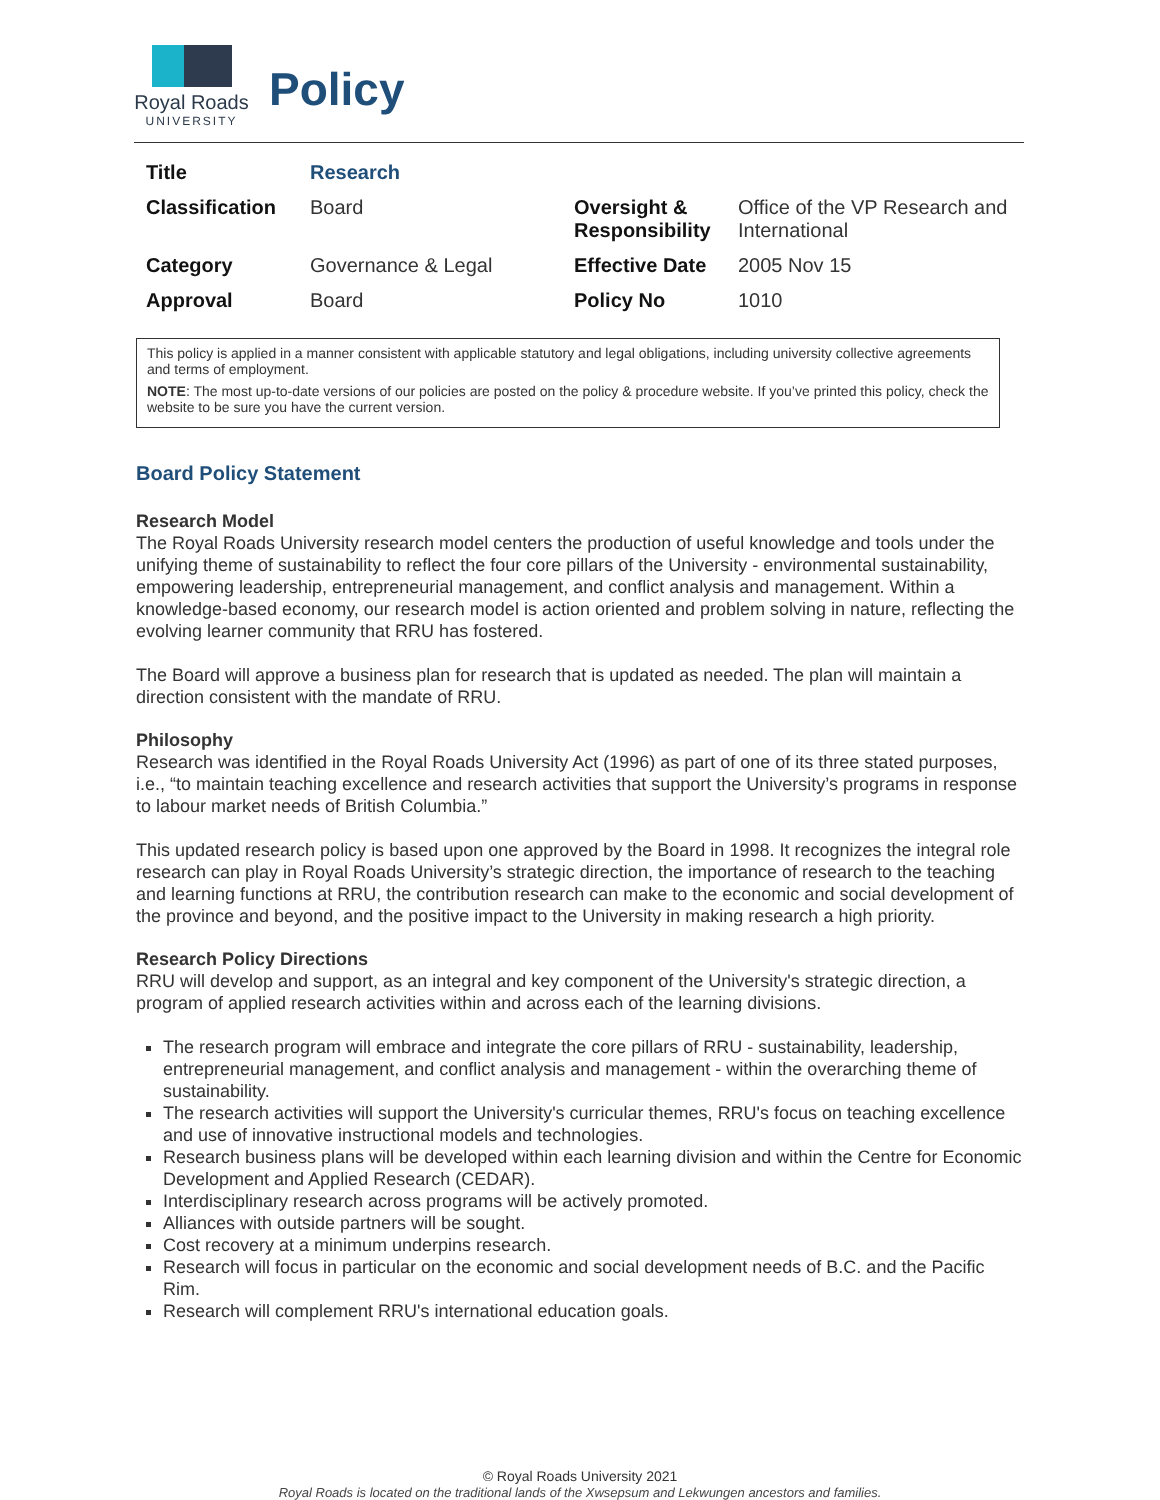Royal Roads
UNIVERSITY
Policy
| Title | Research | | |
| Classification | Board | Oversight & Responsibility | Office of the VP Research and International |
| Category | Governance & Legal | Effective Date | 2005 Nov 15 |
| Approval | Board | Policy No | 1010 |
This policy is applied in a manner consistent with applicable statutory and legal obligations, including university collective agreements and terms of employment.
NOTE: The most up-to-date versions of our policies are posted on the policy & procedure website. If you’ve printed this policy, check the website to be sure you have the current version.
Board Policy Statement
Research Model
The Royal Roads University research model centers the production of useful knowledge and tools under the unifying theme of sustainability to reflect the four core pillars of the University - environmental sustainability, empowering leadership, entrepreneurial management, and conflict analysis and management. Within a knowledge-based economy, our research model is action oriented and problem solving in nature, reflecting the evolving learner community that RRU has fostered.
The Board will approve a business plan for research that is updated as needed. The plan will maintain a direction consistent with the mandate of RRU.
Philosophy
Research was identified in the Royal Roads University Act (1996) as part of one of its three stated purposes, i.e., “to maintain teaching excellence and research activities that support the University’s programs in response to labour market needs of British Columbia.”
This updated research policy is based upon one approved by the Board in 1998. It recognizes the integral role research can play in Royal Roads University’s strategic direction, the importance of research to the teaching and learning functions at RRU, the contribution research can make to the economic and social development of the province and beyond, and the positive impact to the University in making research a high priority.
Research Policy Directions
RRU will develop and support, as an integral and key component of the University's strategic direction, a program of applied research activities within and across each of the learning divisions.
The research program will embrace and integrate the core pillars of RRU - sustainability, leadership, entrepreneurial management, and conflict analysis and management - within the overarching theme of sustainability.
The research activities will support the University's curricular themes, RRU's focus on teaching excellence and use of innovative instructional models and technologies.
Research business plans will be developed within each learning division and within the Centre for Economic Development and Applied Research (CEDAR).
Interdisciplinary research across programs will be actively promoted.
Alliances with outside partners will be sought.
Cost recovery at a minimum underpins research.
Research will focus in particular on the economic and social development needs of B.C. and the Pacific Rim.
Research will complement RRU's international education goals.
© Royal Roads University 2021
Royal Roads is located on the traditional lands of the Xwsepsum and Lekwungen ancestors and families.